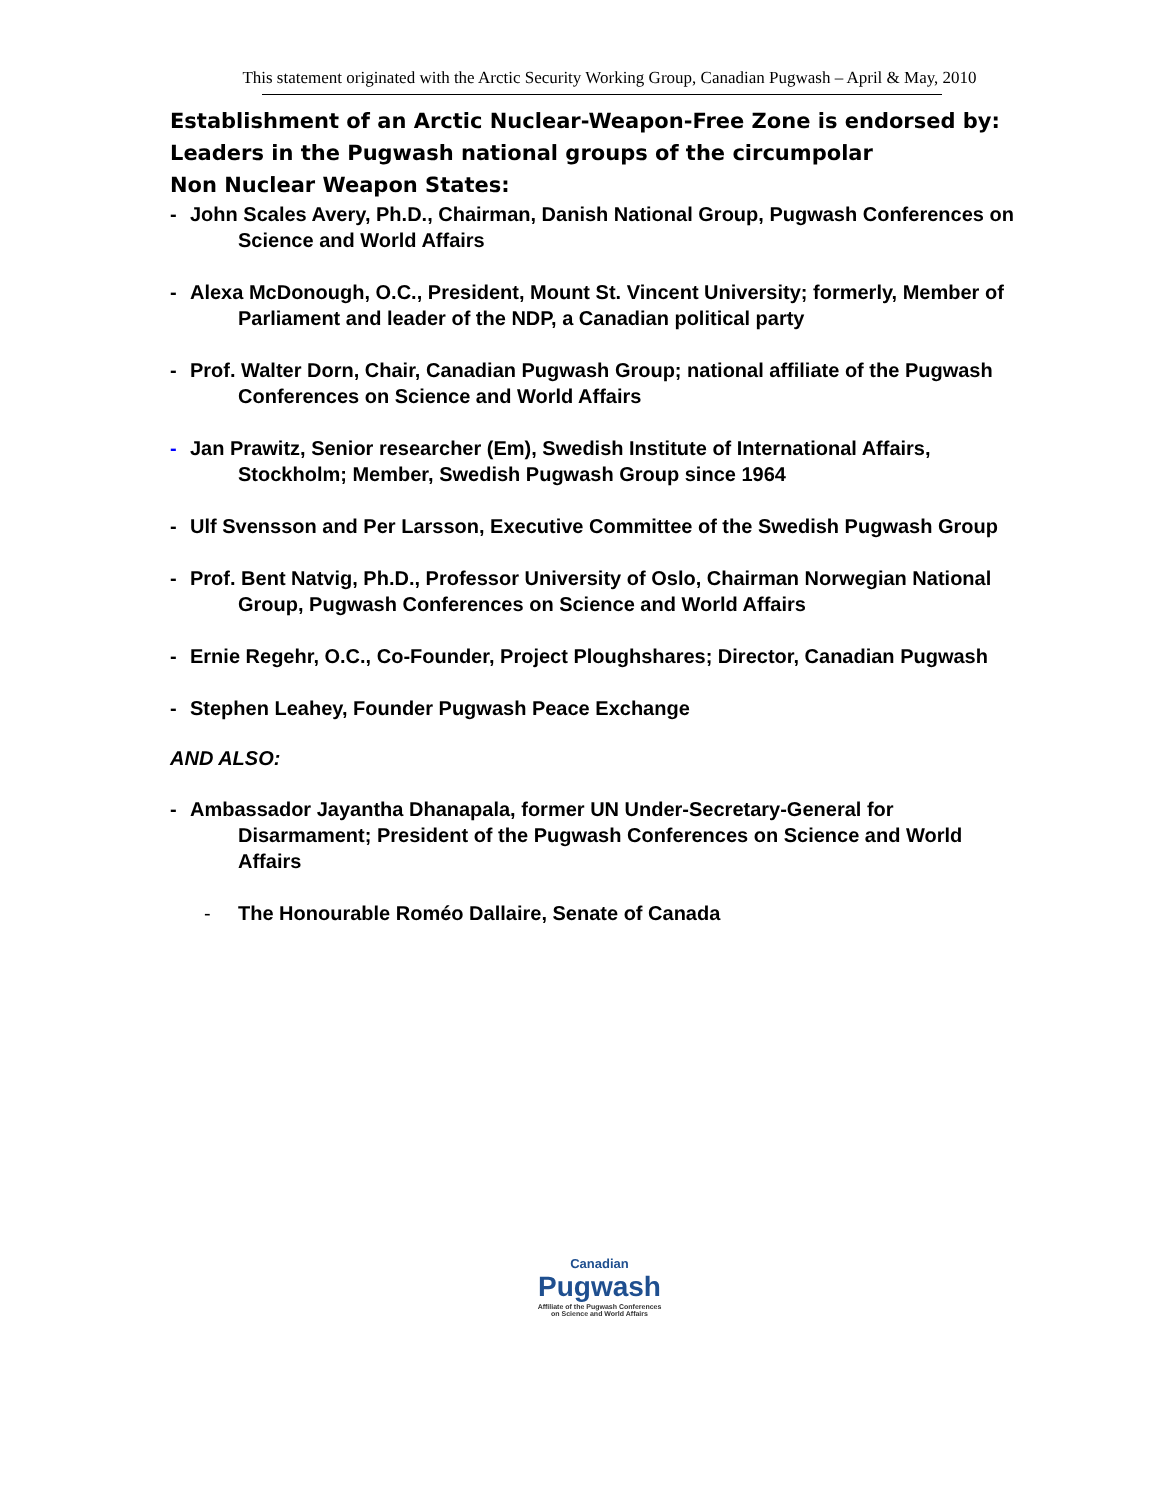This statement originated with the Arctic Security Working Group, Canadian Pugwash – April & May, 2010
Establishment of an Arctic Nuclear-Weapon-Free Zone is endorsed by:
Leaders in the Pugwash national groups of the circumpolar
Non Nuclear Weapon States:
- John Scales Avery, Ph.D., Chairman, Danish National Group, Pugwash Conferences on Science and World Affairs
- Alexa McDonough, O.C., President, Mount St. Vincent University; formerly, Member of Parliament and leader of the NDP, a Canadian political party
- Prof. Walter Dorn, Chair, Canadian Pugwash Group; national affiliate of the Pugwash Conferences on Science and World Affairs
- Jan Prawitz, Senior researcher (Em), Swedish Institute of International Affairs, Stockholm; Member, Swedish Pugwash Group since 1964
- Ulf Svensson and Per Larsson, Executive Committee of the Swedish Pugwash Group
- Prof. Bent Natvig, Ph.D., Professor University of Oslo, Chairman Norwegian National Group, Pugwash Conferences on Science and World Affairs
- Ernie Regehr, O.C., Co-Founder, Project Ploughshares; Director, Canadian Pugwash
- Stephen Leahey, Founder Pugwash Peace Exchange
AND ALSO:
- Ambassador Jayantha Dhanapala, former UN Under-Secretary-General for Disarmament; President of the Pugwash Conferences on Science and World Affairs
- The Honourable Roméo Dallaire, Senate of Canada
Canadian
Pugwash
Affiliate of the Pugwash Conferences
on Science and World Affairs